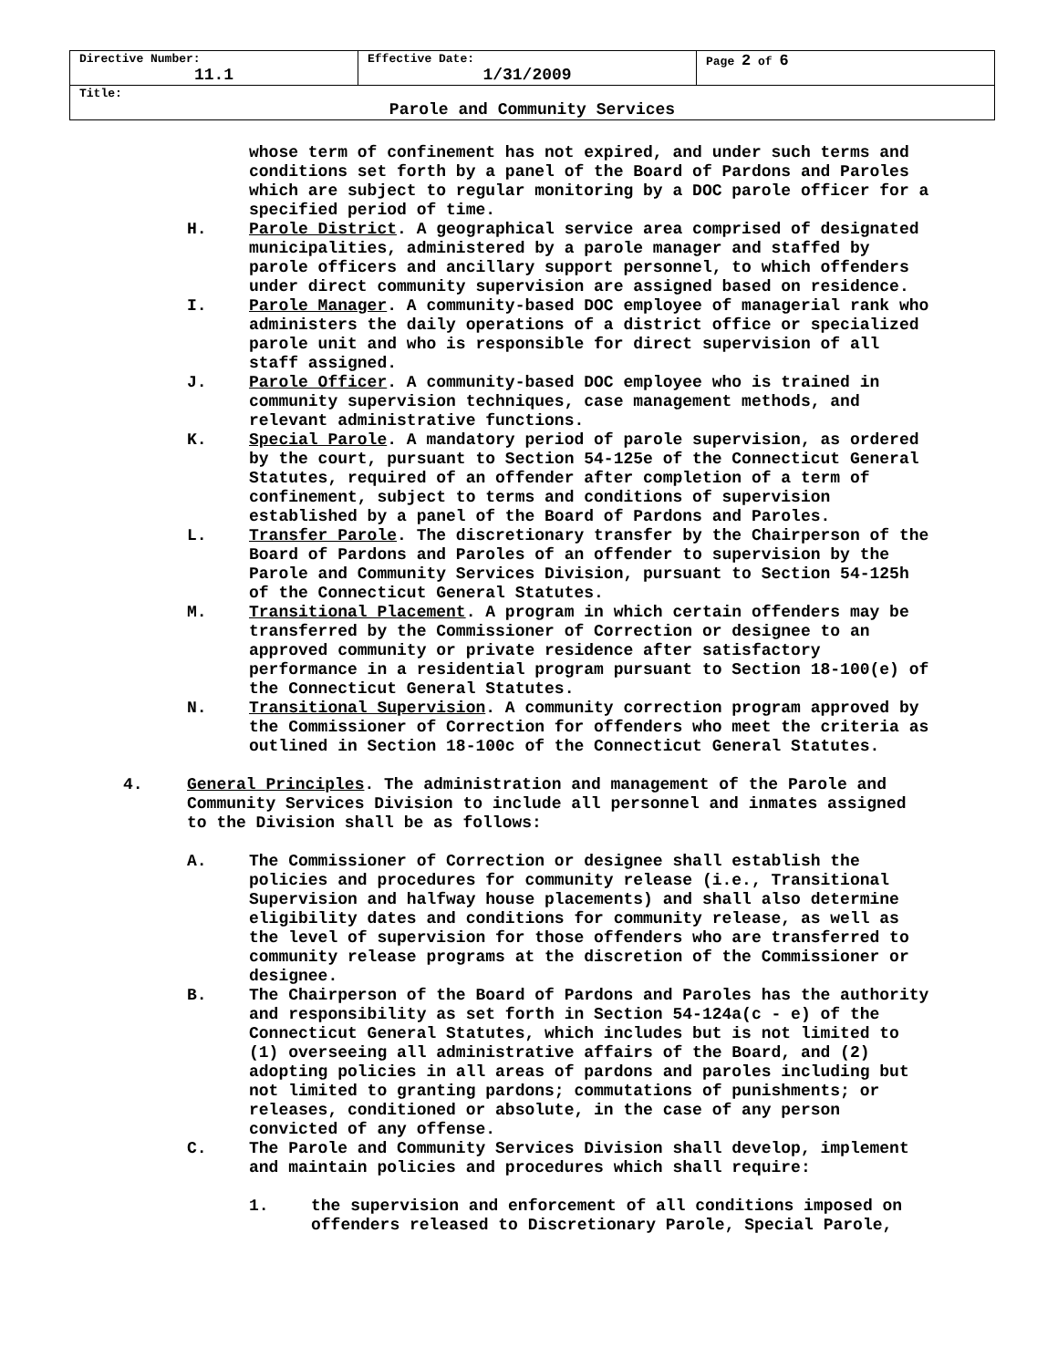| Directive Number: 11.1 | Effective Date: 1/31/2009 | Page 2 of 6 |
| Title: Parole and Community Services | | |
whose term of confinement has not expired, and under such terms and conditions set forth by a panel of the Board of Pardons and Paroles which are subject to regular monitoring by a DOC parole officer for a specified period of time.
H. Parole District. A geographical service area comprised of designated municipalities, administered by a parole manager and staffed by parole officers and ancillary support personnel, to which offenders under direct community supervision are assigned based on residence.
I. Parole Manager. A community-based DOC employee of managerial rank who administers the daily operations of a district office or specialized parole unit and who is responsible for direct supervision of all staff assigned.
J. Parole Officer. A community-based DOC employee who is trained in community supervision techniques, case management methods, and relevant administrative functions.
K. Special Parole. A mandatory period of parole supervision, as ordered by the court, pursuant to Section 54-125e of the Connecticut General Statutes, required of an offender after completion of a term of confinement, subject to terms and conditions of supervision established by a panel of the Board of Pardons and Paroles.
L. Transfer Parole. The discretionary transfer by the Chairperson of the Board of Pardons and Paroles of an offender to supervision by the Parole and Community Services Division, pursuant to Section 54-125h of the Connecticut General Statutes.
M. Transitional Placement. A program in which certain offenders may be transferred by the Commissioner of Correction or designee to an approved community or private residence after satisfactory performance in a residential program pursuant to Section 18-100(e) of the Connecticut General Statutes.
N. Transitional Supervision. A community correction program approved by the Commissioner of Correction for offenders who meet the criteria as outlined in Section 18-100c of the Connecticut General Statutes.
4. General Principles. The administration and management of the Parole and Community Services Division to include all personnel and inmates assigned to the Division shall be as follows:
A. The Commissioner of Correction or designee shall establish the policies and procedures for community release (i.e., Transitional Supervision and halfway house placements) and shall also determine eligibility dates and conditions for community release, as well as the level of supervision for those offenders who are transferred to community release programs at the discretion of the Commissioner or designee.
B. The Chairperson of the Board of Pardons and Paroles has the authority and responsibility as set forth in Section 54-124a(c - e) of the Connecticut General Statutes, which includes but is not limited to (1) overseeing all administrative affairs of the Board, and (2) adopting policies in all areas of pardons and paroles including but not limited to granting pardons; commutations of punishments; or releases, conditioned or absolute, in the case of any person convicted of any offense.
C. The Parole and Community Services Division shall develop, implement and maintain policies and procedures which shall require:
1. the supervision and enforcement of all conditions imposed on offenders released to Discretionary Parole, Special Parole,